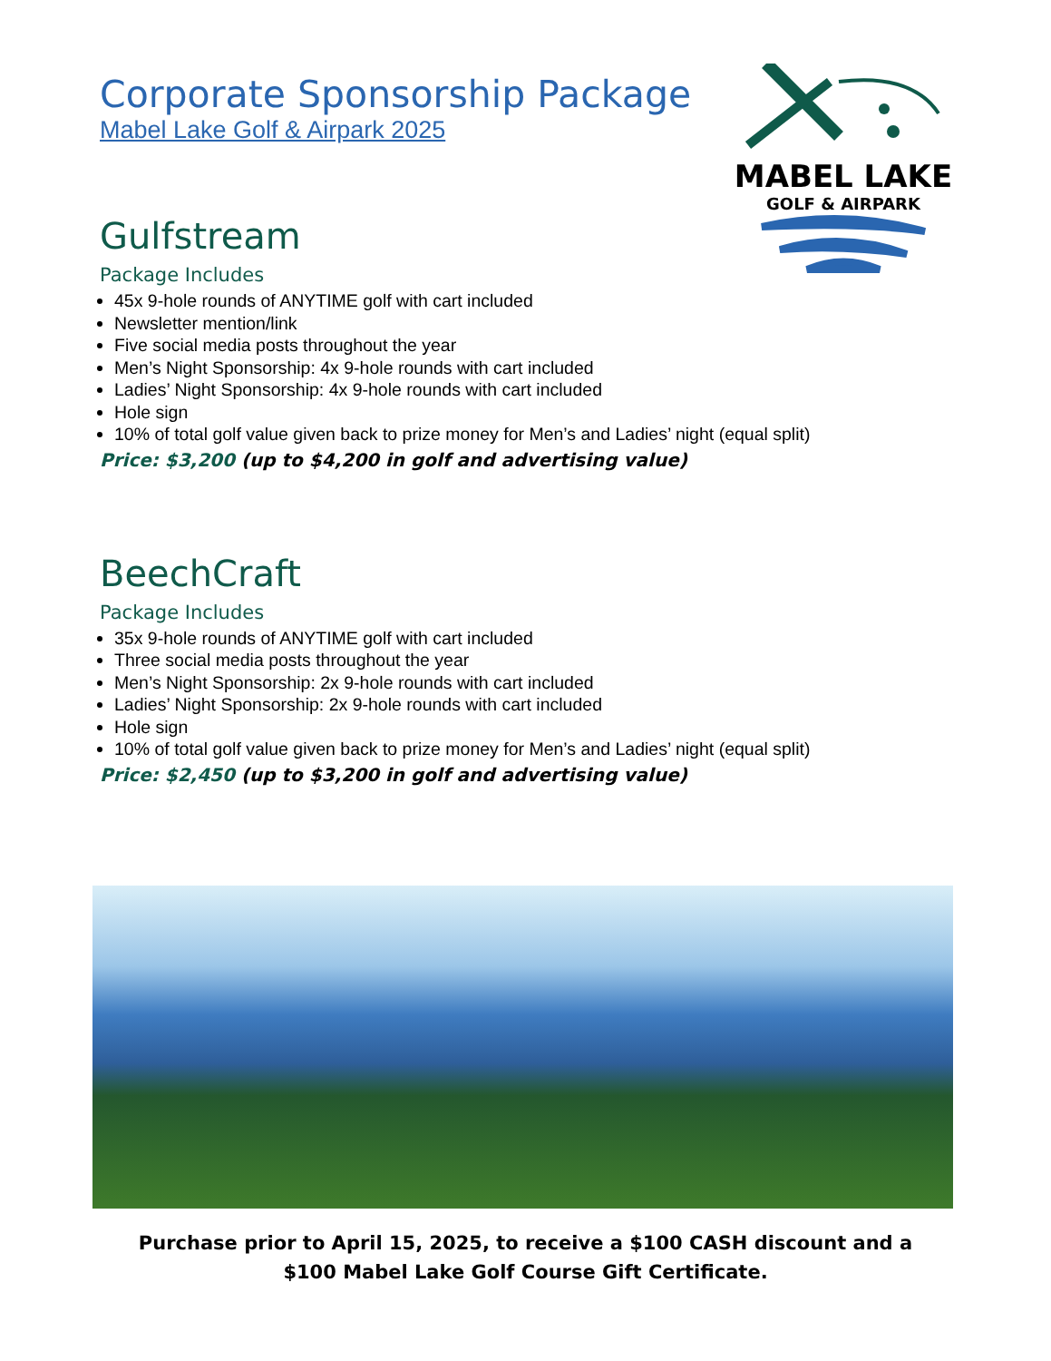MABEL LAKE
GOLF & AIRPARK
Corporate Sponsorship Package
Mabel Lake Golf & Airpark 2025
Gulfstream
Package Includes
45x 9-hole rounds of ANYTIME golf with cart included
Newsletter mention/link
Five social media posts throughout the year
Men’s Night Sponsorship: 4x 9-hole rounds with cart included
Ladies’ Night Sponsorship: 4x 9-hole rounds with cart included
Hole sign
10% of total golf value given back to prize money for Men’s and Ladies’ night (equal split)
Price: $3,200 (up to $4,200 in golf and advertising value)
BeechCraft
Package Includes
35x 9-hole rounds of ANYTIME golf with cart included
Three social media posts throughout the year
Men’s Night Sponsorship: 2x 9-hole rounds with cart included
Ladies’ Night Sponsorship: 2x 9-hole rounds with cart included
Hole sign
10% of total golf value given back to prize money for Men’s and Ladies’ night (equal split)
Price: $2,450 (up to $3,200 in golf and advertising value)
Purchase prior to April 15, 2025, to receive a $100 CASH discount and a
$100 Mabel Lake Golf Course Gift Certificate.